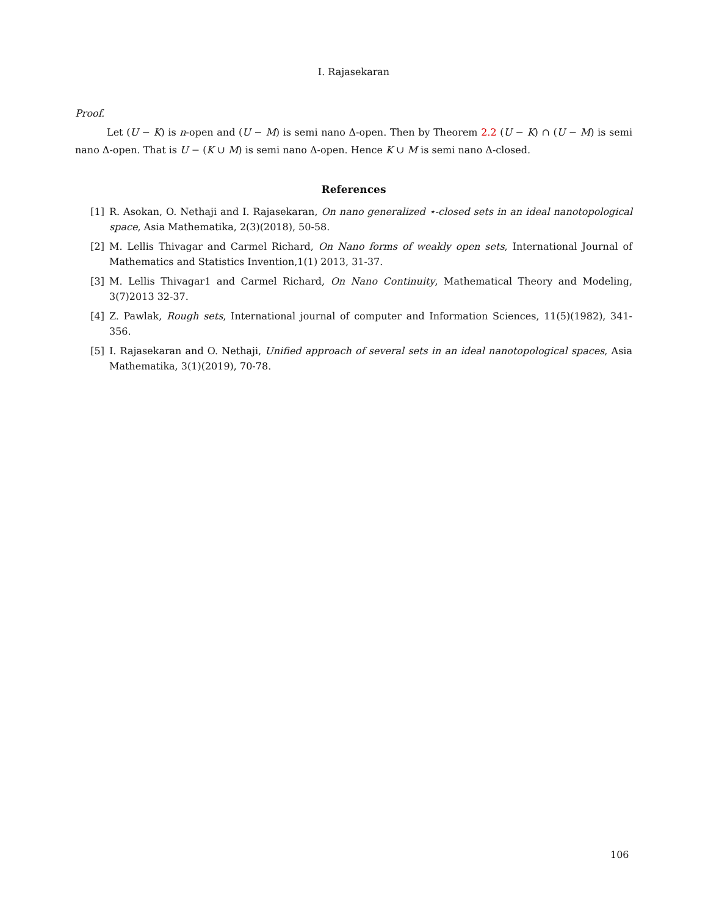I. Rajasekaran
Proof.
Let (U − K) is n-open and (U − M) is semi nano Δ-open. Then by Theorem 2.2 (U − K) ∩ (U − M) is semi nano Δ-open. That is U − (K ∪ M) is semi nano Δ-open. Hence K ∪ M is semi nano Δ-closed.
References
[1] R. Asokan, O. Nethaji and I. Rajasekaran, On nano generalized ⋆-closed sets in an ideal nanotopological space, Asia Mathematika, 2(3)(2018), 50-58.
[2] M. Lellis Thivagar and Carmel Richard, On Nano forms of weakly open sets, International Journal of Mathematics and Statistics Invention,1(1) 2013, 31-37.
[3] M. Lellis Thivagar1 and Carmel Richard, On Nano Continuity, Mathematical Theory and Modeling, 3(7)2013 32-37.
[4] Z. Pawlak, Rough sets, International journal of computer and Information Sciences, 11(5)(1982), 341-356.
[5] I. Rajasekaran and O. Nethaji, Unified approach of several sets in an ideal nanotopological spaces, Asia Mathematika, 3(1)(2019), 70-78.
106